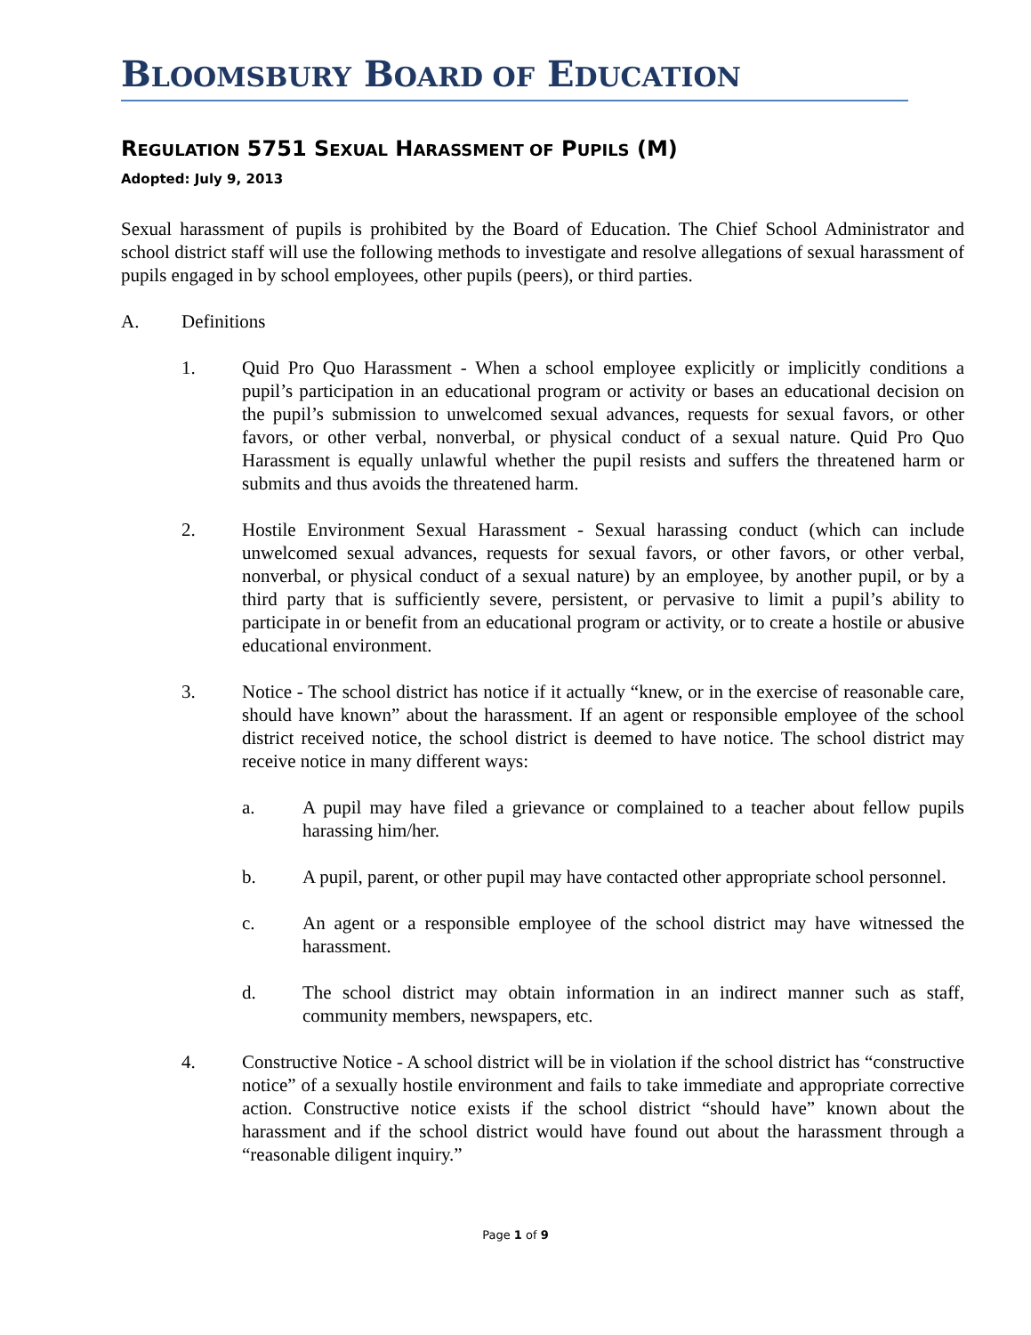BLOOMSBURY BOARD OF EDUCATION
REGULATION 5751 SEXUAL HARASSMENT OF PUPILS (M)
Adopted: July 9, 2013
Sexual harassment of pupils is prohibited by the Board of Education. The Chief School Administrator and school district staff will use the following methods to investigate and resolve allegations of sexual harassment of pupils engaged in by school employees, other pupils (peers), or third parties.
A. Definitions
1. Quid Pro Quo Harassment - When a school employee explicitly or implicitly conditions a pupil’s participation in an educational program or activity or bases an educational decision on the pupil’s submission to unwelcomed sexual advances, requests for sexual favors, or other favors, or other verbal, nonverbal, or physical conduct of a sexual nature. Quid Pro Quo Harassment is equally unlawful whether the pupil resists and suffers the threatened harm or submits and thus avoids the threatened harm.
2. Hostile Environment Sexual Harassment - Sexual harassing conduct (which can include unwelcomed sexual advances, requests for sexual favors, or other favors, or other verbal, nonverbal, or physical conduct of a sexual nature) by an employee, by another pupil, or by a third party that is sufficiently severe, persistent, or pervasive to limit a pupil’s ability to participate in or benefit from an educational program or activity, or to create a hostile or abusive educational environment.
3. Notice - The school district has notice if it actually “knew, or in the exercise of reasonable care, should have known” about the harassment. If an agent or responsible employee of the school district received notice, the school district is deemed to have notice. The school district may receive notice in many different ways:
a. A pupil may have filed a grievance or complained to a teacher about fellow pupils harassing him/her.
b. A pupil, parent, or other pupil may have contacted other appropriate school personnel.
c. An agent or a responsible employee of the school district may have witnessed the harassment.
d. The school district may obtain information in an indirect manner such as staff, community members, newspapers, etc.
4. Constructive Notice - A school district will be in violation if the school district has “constructive notice” of a sexually hostile environment and fails to take immediate and appropriate corrective action. Constructive notice exists if the school district “should have” known about the harassment and if the school district would have found out about the harassment through a “reasonable diligent inquiry.”
Page 1 of 9